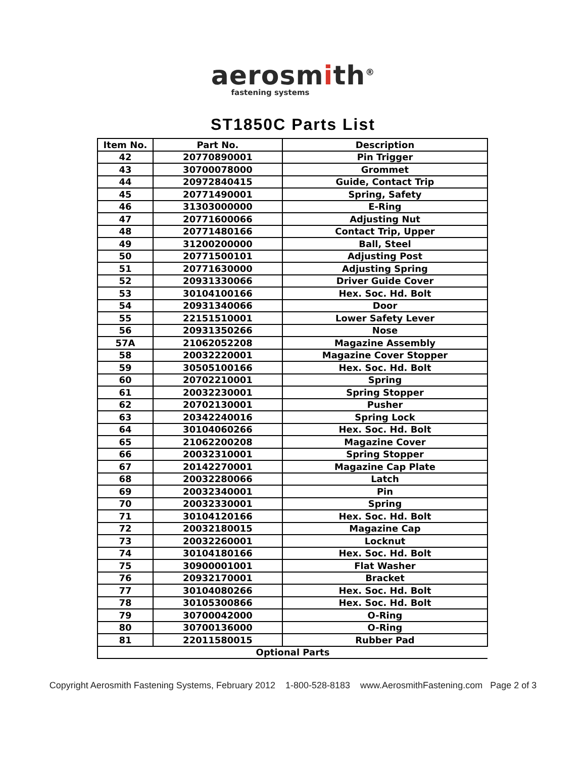aerosmith<sup>®</sup>
fastening systems
ST1850C Parts List
| Item No. | Part No. | Description |
| --- | --- | --- |
| 42 | 20770890001 | Pin Trigger |
| 43 | 30700078000 | Grommet |
| 44 | 20972840415 | Guide, Contact Trip |
| 45 | 20771490001 | Spring, Safety |
| 46 | 31303000000 | E-Ring |
| 47 | 20771600066 | Adjusting Nut |
| 48 | 20771480166 | Contact Trip, Upper |
| 49 | 31200200000 | Ball, Steel |
| 50 | 20771500101 | Adjusting Post |
| 51 | 20771630000 | Adjusting Spring |
| 52 | 20931330066 | Driver Guide Cover |
| 53 | 30104100166 | Hex. Soc. Hd. Bolt |
| 54 | 20931340066 | Door |
| 55 | 22151510001 | Lower Safety Lever |
| 56 | 20931350266 | Nose |
| 57A | 21062052208 | Magazine Assembly |
| 58 | 20032220001 | Magazine Cover Stopper |
| 59 | 30505100166 | Hex. Soc. Hd. Bolt |
| 60 | 20702210001 | Spring |
| 61 | 20032230001 | Spring Stopper |
| 62 | 20702130001 | Pusher |
| 63 | 20342240016 | Spring Lock |
| 64 | 30104060266 | Hex. Soc. Hd. Bolt |
| 65 | 21062200208 | Magazine Cover |
| 66 | 20032310001 | Spring Stopper |
| 67 | 20142270001 | Magazine Cap Plate |
| 68 | 20032280066 | Latch |
| 69 | 20032340001 | Pin |
| 70 | 20032330001 | Spring |
| 71 | 30104120166 | Hex. Soc. Hd. Bolt |
| 72 | 20032180015 | Magazine Cap |
| 73 | 20032260001 | Locknut |
| 74 | 30104180166 | Hex. Soc. Hd. Bolt |
| 75 | 30900001001 | Flat Washer |
| 76 | 20932170001 | Bracket |
| 77 | 30104080266 | Hex. Soc. Hd. Bolt |
| 78 | 30105300866 | Hex. Soc. Hd. Bolt |
| 79 | 30700042000 | O-Ring |
| 80 | 30700136000 | O-Ring |
| 81 | 22011580015 | Rubber Pad |
| Optional Parts | | |
Copyright Aerosmith Fastening Systems, February 2012 1-800-528-8183 www.AerosmithFastening.com Page 2 of 3